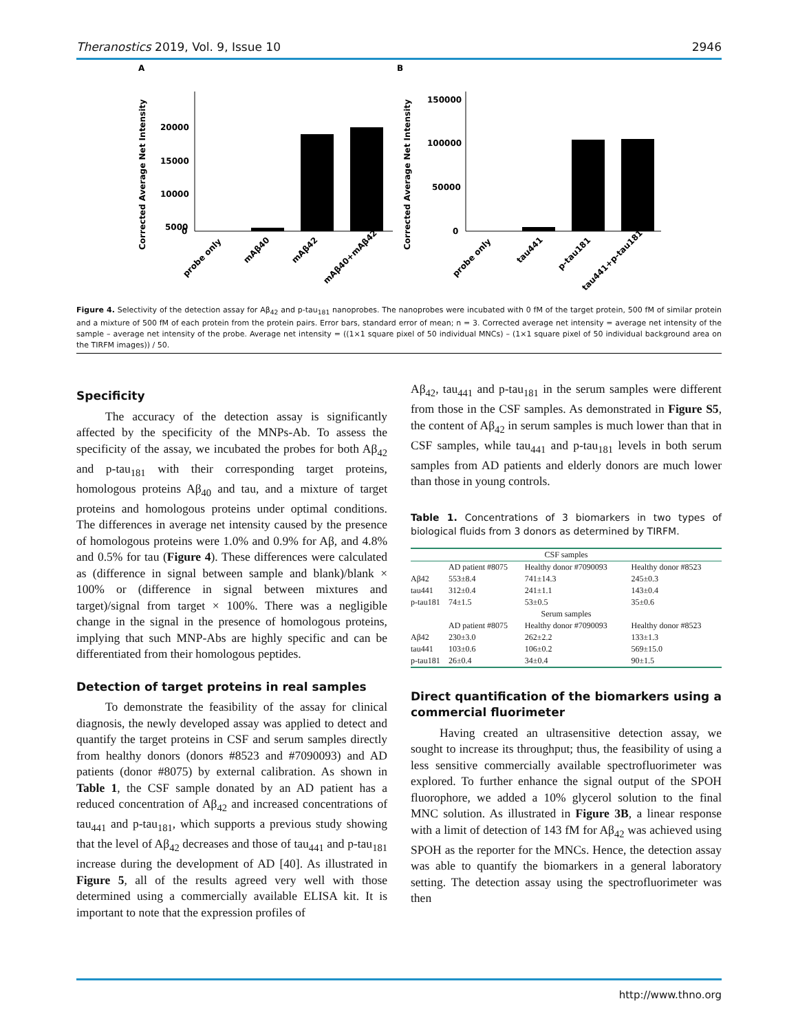Theranostics 2019, Vol. 9, Issue 10 2946
A
B
Corrected Average Net Intensity
Corrected Average Net Intensity
20000
15000
10000
5000
0
probe only
mAβ40
mAβ42
mAβ40+mAβ42
150000
100000
50000
0
probe only
tau441
p-tau181
tau441+p-tau181
Figure 4. Selectivity of the detection assay for Aβ<sub>42</sub> and p-tau<sub>181</sub> nanoprobes. The nanoprobes were incubated with 0 fM of the target protein, 500 fM of similar protein and a mixture of 500 fM of each protein from the protein pairs. Error bars, standard error of mean; n = 3. Corrected average net intensity = average net intensity of the sample – average net intensity of the probe. Average net intensity = ((1×1 square pixel of 50 individual MNCs) – (1×1 square pixel of 50 individual background area on the TIRFM images)) / 50.
Specificity
The accuracy of the detection assay is significantly affected by the specificity of the MNPs-Ab. To assess the specificity of the assay, we incubated the probes for both Aβ<sub>42</sub> and p-tau<sub>181</sub> with their corresponding target proteins, homologous proteins Aβ<sub>40</sub> and tau, and a mixture of target proteins and homologous proteins under optimal conditions. The differences in average net intensity caused by the presence of homologous proteins were 1.0% and 0.9% for Aβ, and 4.8% and 0.5% for tau (Figure 4). These differences were calculated as (difference in signal between sample and blank)/blank × 100% or (difference in signal between mixtures and target)/signal from target × 100%. There was a negligible change in the signal in the presence of homologous proteins, implying that such MNP-Abs are highly specific and can be differentiated from their homologous peptides.
Detection of target proteins in real samples
To demonstrate the feasibility of the assay for clinical diagnosis, the newly developed assay was applied to detect and quantify the target proteins in CSF and serum samples directly from healthy donors (donors #8523 and #7090093) and AD patients (donor #8075) by external calibration. As shown in Table 1, the CSF sample donated by an AD patient has a reduced concentration of Aβ<sub>42</sub> and increased concentrations of tau<sub>441</sub> and p-tau<sub>181</sub>, which supports a previous study showing that the level of Aβ<sub>42</sub> decreases and those of tau<sub>441</sub> and p-tau<sub>181</sub> increase during the development of AD [40]. As illustrated in Figure 5, all of the results agreed very well with those determined using a commercially available ELISA kit. It is important to note that the expression profiles of
Aβ<sub>42</sub>, tau<sub>441</sub> and p-tau<sub>181</sub> in the serum samples were different from those in the CSF samples. As demonstrated in Figure S5, the content of Aβ<sub>42</sub> in serum samples is much lower than that in CSF samples, while tau<sub>441</sub> and p-tau<sub>181</sub> levels in both serum samples from AD patients and elderly donors are much lower than those in young controls.
Table 1. Concentrations of 3 biomarkers in two types of biological fluids from 3 donors as determined by TIRFM.
| CSF samples | | | |
| | AD patient #8075 | Healthy donor #7090093 | Healthy donor #8523 |
| Aβ42 | 553±8.4 | 741±14.3 | 245±0.3 |
| tau441 | 312±0.4 | 241±1.1 | 143±0.4 |
| p-tau181 | 74±1.5 | 53±0.5 | 35±0.6 |
| Serum samples | | | |
| | AD patient #8075 | Healthy donor #7090093 | Healthy donor #8523 |
| Aβ42 | 230±3.0 | 262±2.2 | 133±1.3 |
| tau441 | 103±0.6 | 106±0.2 | 569±15.0 |
| p-tau181 | 26±0.4 | 34±0.4 | 90±1.5 |
Direct quantification of the biomarkers using a commercial fluorimeter
Having created an ultrasensitive detection assay, we sought to increase its throughput; thus, the feasibility of using a less sensitive commercially available spectrofluorimeter was explored. To further enhance the signal output of the SPOH fluorophore, we added a 10% glycerol solution to the final MNC solution. As illustrated in Figure 3B, a linear response with a limit of detection of 143 fM for Aβ<sub>42</sub> was achieved using SPOH as the reporter for the MNCs. Hence, the detection assay was able to quantify the biomarkers in a general laboratory setting. The detection assay using the spectrofluorimeter was then
http://www.thno.org